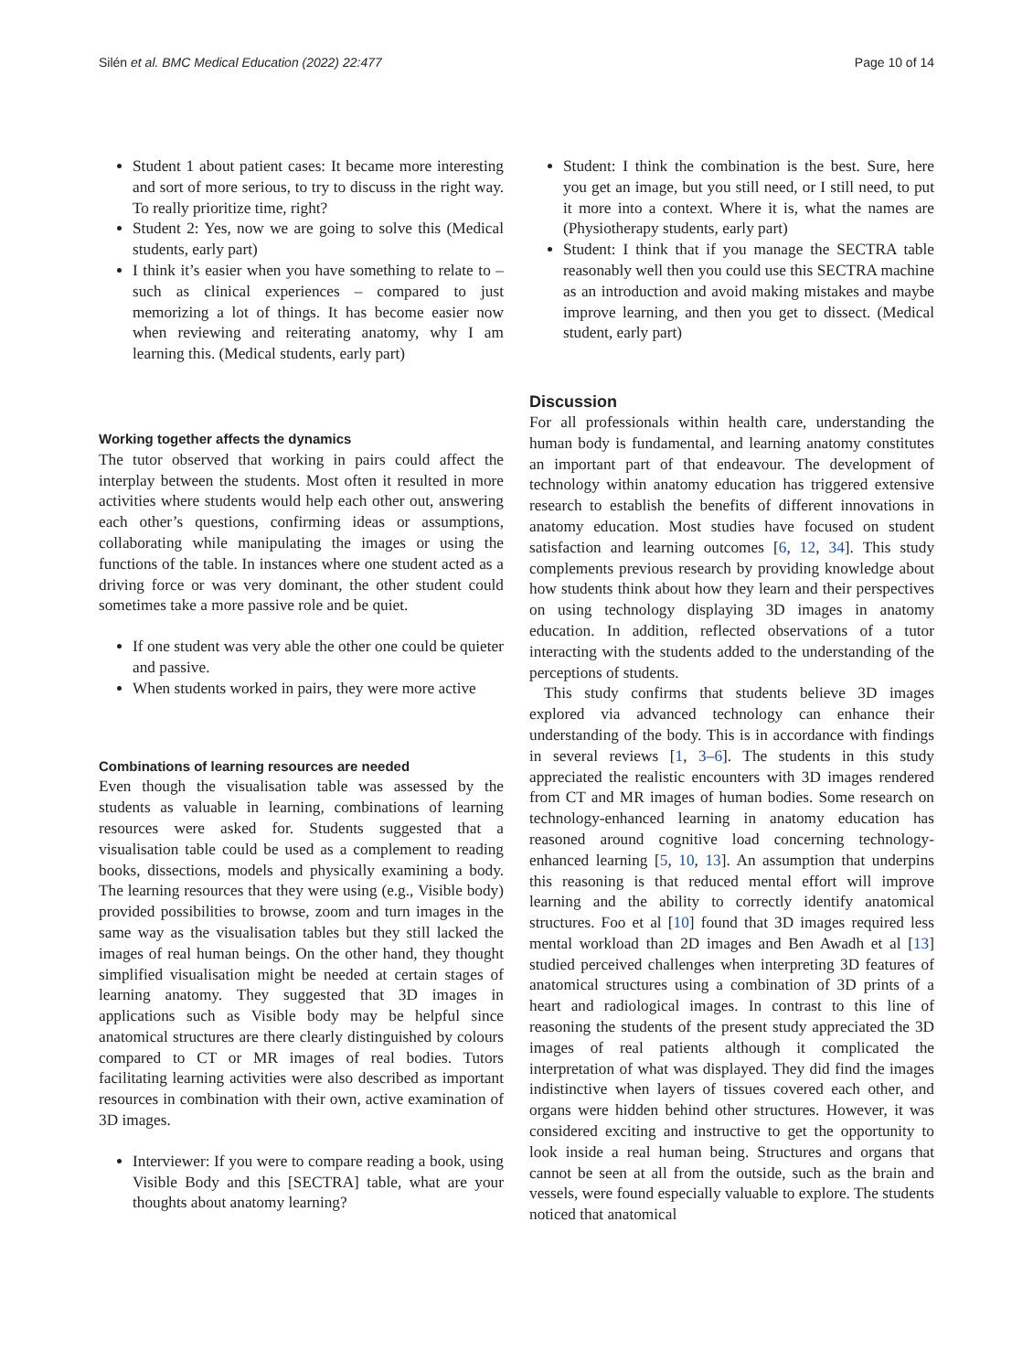Silén et al. BMC Medical Education (2022) 22:477
Page 10 of 14
Student 1 about patient cases: It became more interesting and sort of more serious, to try to discuss in the right way. To really prioritize time, right?
Student 2: Yes, now we are going to solve this (Medical students, early part)
I think it’s easier when you have something to relate to – such as clinical experiences – compared to just memorizing a lot of things. It has become easier now when reviewing and reiterating anatomy, why I am learning this. (Medical students, early part)
Working together affects the dynamics
The tutor observed that working in pairs could affect the interplay between the students. Most often it resulted in more activities where students would help each other out, answering each other’s questions, confirming ideas or assumptions, collaborating while manipulating the images or using the functions of the table. In instances where one student acted as a driving force or was very dominant, the other student could sometimes take a more passive role and be quiet.
If one student was very able the other one could be quieter and passive.
When students worked in pairs, they were more active
Combinations of learning resources are needed
Even though the visualisation table was assessed by the students as valuable in learning, combinations of learning resources were asked for. Students suggested that a visualisation table could be used as a complement to reading books, dissections, models and physically examining a body. The learning resources that they were using (e.g., Visible body) provided possibilities to browse, zoom and turn images in the same way as the visualisation tables but they still lacked the images of real human beings. On the other hand, they thought simplified visualisation might be needed at certain stages of learning anatomy. They suggested that 3D images in applications such as Visible body may be helpful since anatomical structures are there clearly distinguished by colours compared to CT or MR images of real bodies. Tutors facilitating learning activities were also described as important resources in combination with their own, active examination of 3D images.
Interviewer: If you were to compare reading a book, using Visible Body and this [SECTRA] table, what are your thoughts about anatomy learning?
Student: I think the combination is the best. Sure, here you get an image, but you still need, or I still need, to put it more into a context. Where it is, what the names are (Physiotherapy students, early part)
Student: I think that if you manage the SECTRA table reasonably well then you could use this SECTRA machine as an introduction and avoid making mistakes and maybe improve learning, and then you get to dissect. (Medical student, early part)
Discussion
For all professionals within health care, understanding the human body is fundamental, and learning anatomy constitutes an important part of that endeavour. The development of technology within anatomy education has triggered extensive research to establish the benefits of different innovations in anatomy education. Most studies have focused on student satisfaction and learning outcomes [6, 12, 34]. This study complements previous research by providing knowledge about how students think about how they learn and their perspectives on using technology displaying 3D images in anatomy education. In addition, reflected observations of a tutor interacting with the students added to the understanding of the perceptions of students.
This study confirms that students believe 3D images explored via advanced technology can enhance their understanding of the body. This is in accordance with findings in several reviews [1, 3–6]. The students in this study appreciated the realistic encounters with 3D images rendered from CT and MR images of human bodies. Some research on technology-enhanced learning in anatomy education has reasoned around cognitive load concerning technology-enhanced learning [5, 10, 13]. An assumption that underpins this reasoning is that reduced mental effort will improve learning and the ability to correctly identify anatomical structures. Foo et al [10] found that 3D images required less mental workload than 2D images and Ben Awadh et al [13] studied perceived challenges when interpreting 3D features of anatomical structures using a combination of 3D prints of a heart and radiological images. In contrast to this line of reasoning the students of the present study appreciated the 3D images of real patients although it complicated the interpretation of what was displayed. They did find the images indistinctive when layers of tissues covered each other, and organs were hidden behind other structures. However, it was considered exciting and instructive to get the opportunity to look inside a real human being. Structures and organs that cannot be seen at all from the outside, such as the brain and vessels, were found especially valuable to explore. The students noticed that anatomical